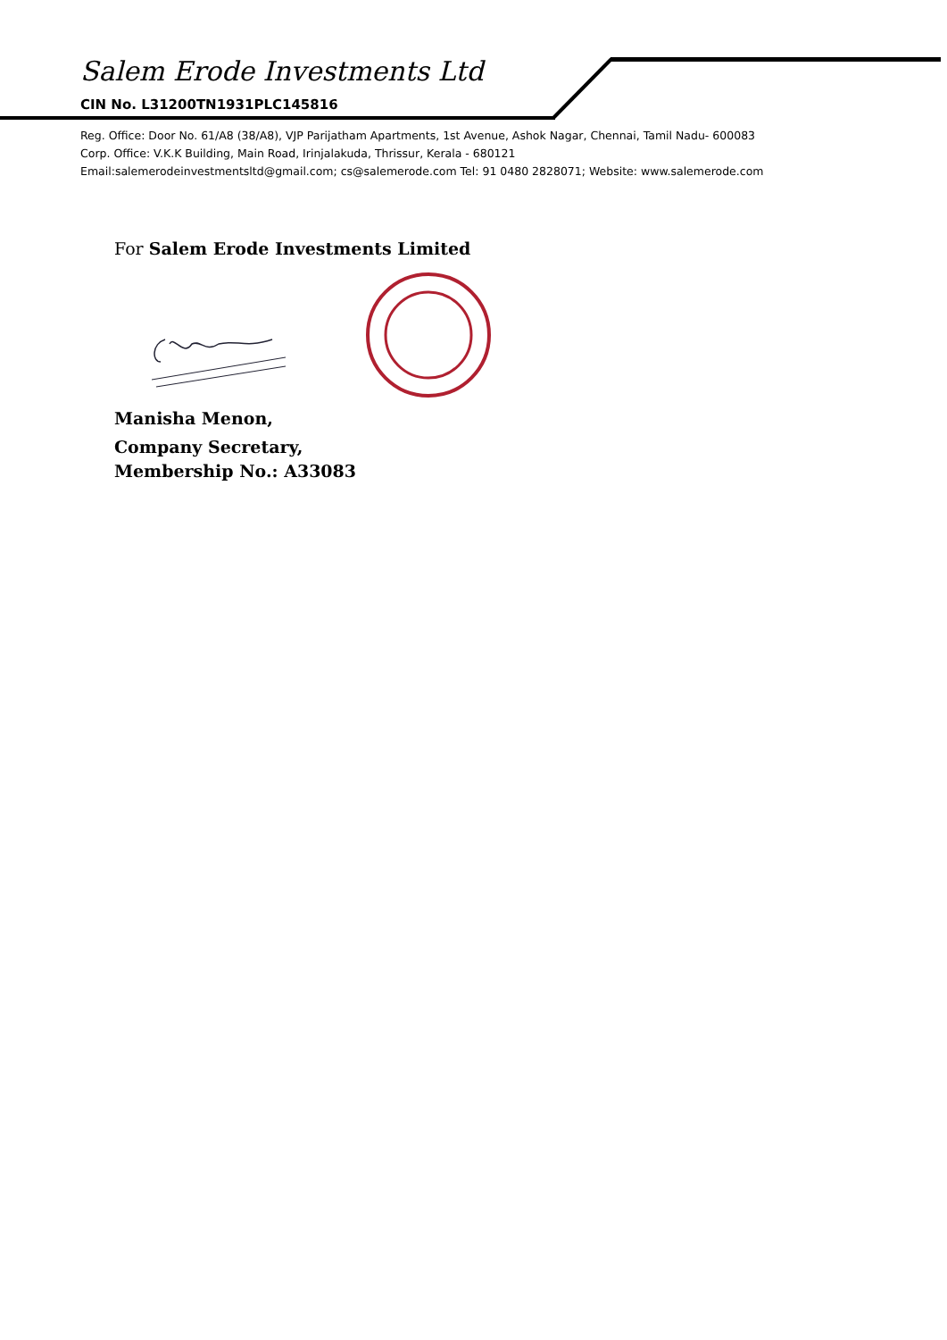Salem Erode Investments Ltd
CIN No. L31200TN1931PLC145816
Reg. Office: Door No. 61/A8 (38/A8), VJP Parijatham Apartments, 1st Avenue, Ashok Nagar, Chennai, Tamil Nadu- 600083
Corp. Office: V.K.K Building, Main Road, Irinjalakuda, Thrissur, Kerala - 680121
Email:salemerodeinvestmentsltd@gmail.com; cs@salemerode.com Tel: 91 0480 2828071; Website: www.salemerode.com
For Salem Erode Investments Limited
Manisha Menon,
Company Secretary,
Membership No.: A33083